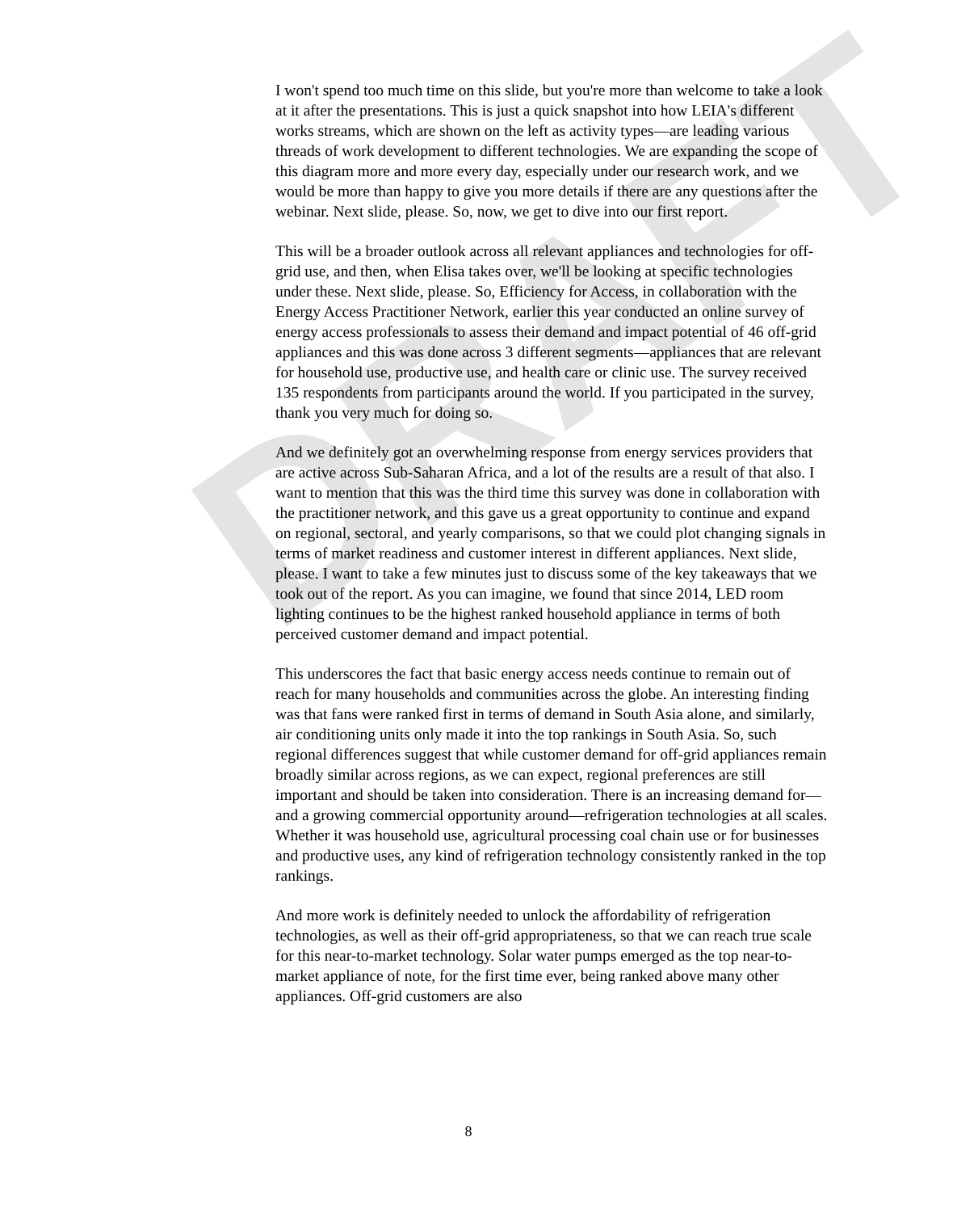DRAFT
I won't spend too much time on this slide, but you're more than welcome to take a look at it after the presentations. This is just a quick snapshot into how LEIA's different works streams, which are shown on the left as activity types—are leading various threads of work development to different technologies. We are expanding the scope of this diagram more and more every day, especially under our research work, and we would be more than happy to give you more details if there are any questions after the webinar. Next slide, please. So, now, we get to dive into our first report.
This will be a broader outlook across all relevant appliances and technologies for off-grid use, and then, when Elisa takes over, we'll be looking at specific technologies under these. Next slide, please. So, Efficiency for Access, in collaboration with the Energy Access Practitioner Network, earlier this year conducted an online survey of energy access professionals to assess their demand and impact potential of 46 off-grid appliances and this was done across 3 different segments—appliances that are relevant for household use, productive use, and health care or clinic use. The survey received 135 respondents from participants around the world. If you participated in the survey, thank you very much for doing so.
And we definitely got an overwhelming response from energy services providers that are active across Sub-Saharan Africa, and a lot of the results are a result of that also. I want to mention that this was the third time this survey was done in collaboration with the practitioner network, and this gave us a great opportunity to continue and expand on regional, sectoral, and yearly comparisons, so that we could plot changing signals in terms of market readiness and customer interest in different appliances. Next slide, please. I want to take a few minutes just to discuss some of the key takeaways that we took out of the report. As you can imagine, we found that since 2014, LED room lighting continues to be the highest ranked household appliance in terms of both perceived customer demand and impact potential.
This underscores the fact that basic energy access needs continue to remain out of reach for many households and communities across the globe. An interesting finding was that fans were ranked first in terms of demand in South Asia alone, and similarly, air conditioning units only made it into the top rankings in South Asia. So, such regional differences suggest that while customer demand for off-grid appliances remain broadly similar across regions, as we can expect, regional preferences are still important and should be taken into consideration. There is an increasing demand for—and a growing commercial opportunity around—refrigeration technologies at all scales. Whether it was household use, agricultural processing coal chain use or for businesses and productive uses, any kind of refrigeration technology consistently ranked in the top rankings.
And more work is definitely needed to unlock the affordability of refrigeration technologies, as well as their off-grid appropriateness, so that we can reach true scale for this near-to-market technology. Solar water pumps emerged as the top near-to-market appliance of note, for the first time ever, being ranked above many other appliances. Off-grid customers are also
8